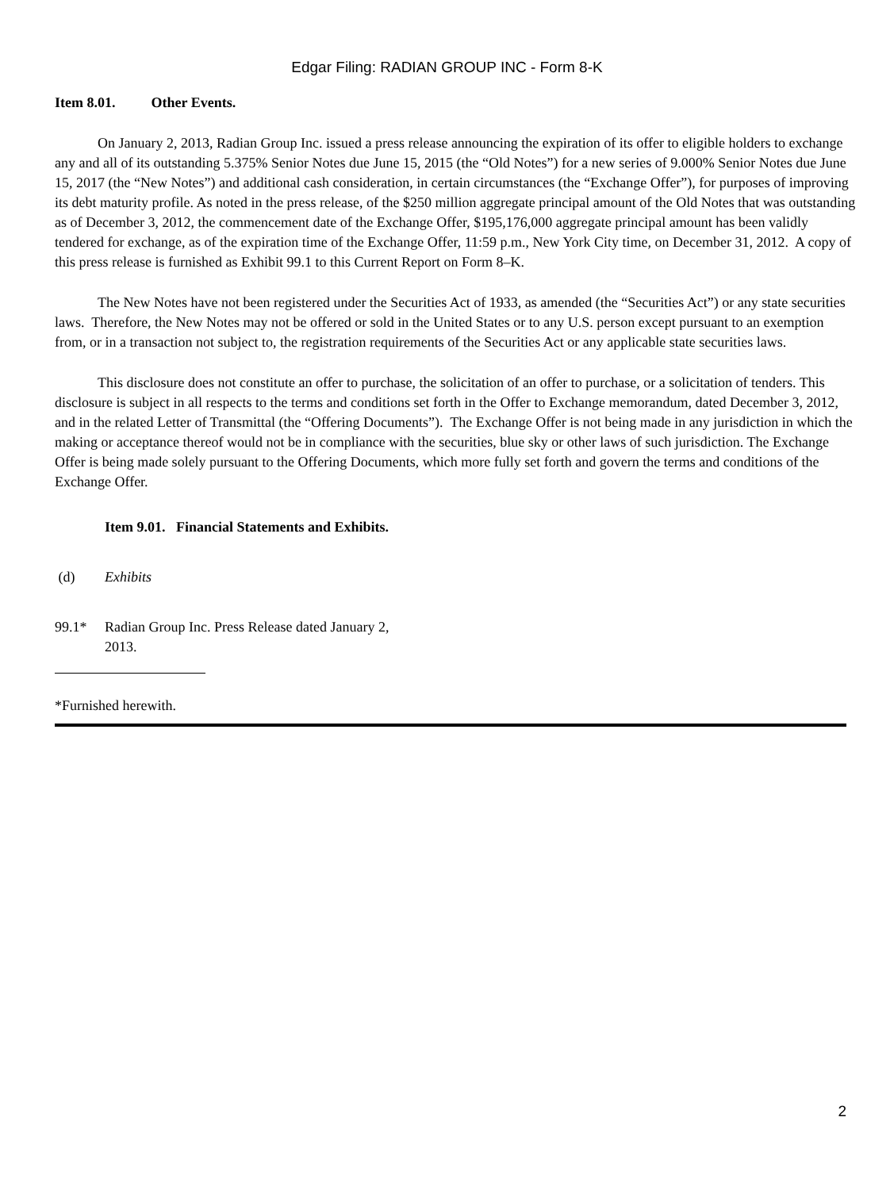Edgar Filing: RADIAN GROUP INC - Form 8-K
Item 8.01. Other Events.
On January 2, 2013, Radian Group Inc. issued a press release announcing the expiration of its offer to eligible holders to exchange any and all of its outstanding 5.375% Senior Notes due June 15, 2015 (the “Old Notes”) for a new series of 9.000% Senior Notes due June 15, 2017 (the “New Notes”) and additional cash consideration, in certain circumstances (the “Exchange Offer”), for purposes of improving its debt maturity profile. As noted in the press release, of the $250 million aggregate principal amount of the Old Notes that was outstanding as of December 3, 2012, the commencement date of the Exchange Offer, $195,176,000 aggregate principal amount has been validly tendered for exchange, as of the expiration time of the Exchange Offer, 11:59 p.m., New York City time, on December 31, 2012. A copy of this press release is furnished as Exhibit 99.1 to this Current Report on Form 8–K.
The New Notes have not been registered under the Securities Act of 1933, as amended (the “Securities Act”) or any state securities laws. Therefore, the New Notes may not be offered or sold in the United States or to any U.S. person except pursuant to an exemption from, or in a transaction not subject to, the registration requirements of the Securities Act or any applicable state securities laws.
This disclosure does not constitute an offer to purchase, the solicitation of an offer to purchase, or a solicitation of tenders. This disclosure is subject in all respects to the terms and conditions set forth in the Offer to Exchange memorandum, dated December 3, 2012, and in the related Letter of Transmittal (the “Offering Documents”). The Exchange Offer is not being made in any jurisdiction in which the making or acceptance thereof would not be in compliance with the securities, blue sky or other laws of such jurisdiction. The Exchange Offer is being made solely pursuant to the Offering Documents, which more fully set forth and govern the terms and conditions of the Exchange Offer.
Item 9.01. Financial Statements and Exhibits.
(d) Exhibits
99.1* Radian Group Inc. Press Release dated January 2,
2013.
*Furnished herewith.
2